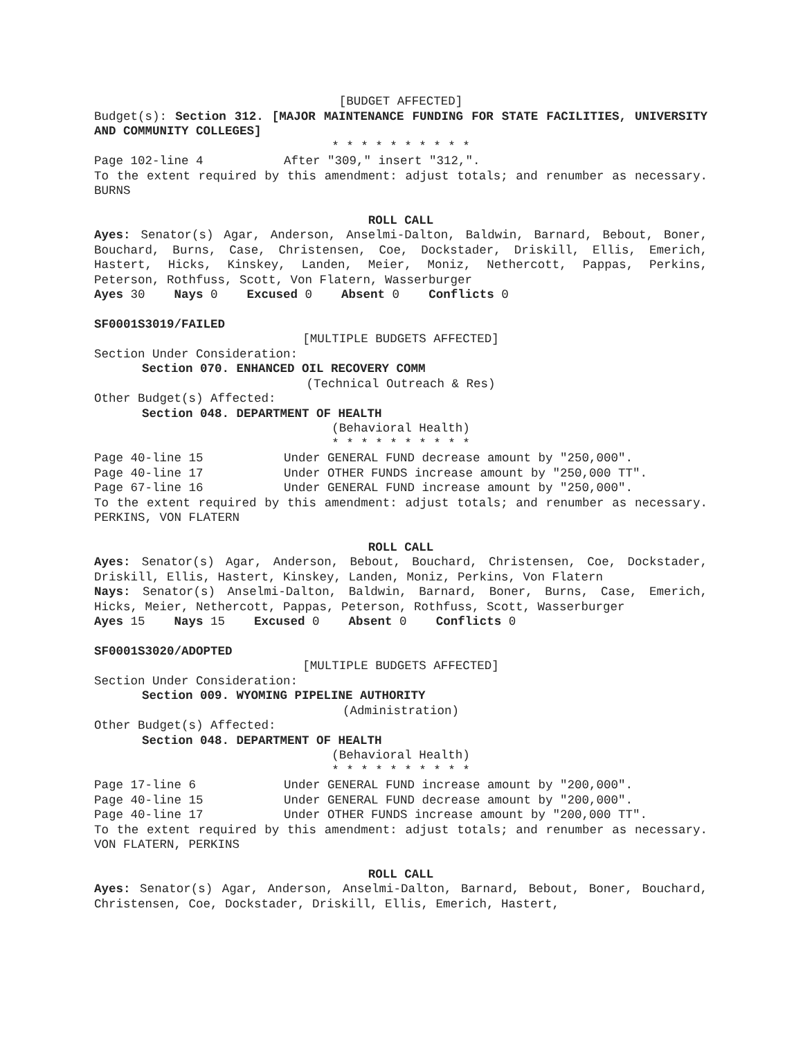[BUDGET AFFECTED]
Budget(s): Section 312. [MAJOR MAINTENANCE FUNDING FOR STATE FACILITIES, UNIVERSITY AND COMMUNITY COLLEGES]
* * * * * * * * * *
Page 102-line 4 After "309," insert "312,".
To the extent required by this amendment: adjust totals; and renumber as necessary. BURNS
ROLL CALL
Ayes: Senator(s) Agar, Anderson, Anselmi-Dalton, Baldwin, Barnard, Bebout, Boner, Bouchard, Burns, Case, Christensen, Coe, Dockstader, Driskill, Ellis, Emerich, Hastert, Hicks, Kinskey, Landen, Meier, Moniz, Nethercott, Pappas, Perkins, Peterson, Rothfuss, Scott, Von Flatern, Wasserburger
Ayes 30 Nays 0 Excused 0 Absent 0 Conflicts 0
SF0001S3019/FAILED
[MULTIPLE BUDGETS AFFECTED]
Section Under Consideration:
Section 070. ENHANCED OIL RECOVERY COMM
(Technical Outreach & Res)
Other Budget(s) Affected:
Section 048. DEPARTMENT OF HEALTH
(Behavioral Health)
* * * * * * * * * *
Page 40-line 15 Under GENERAL FUND decrease amount by "250,000".
Page 40-line 17 Under OTHER FUNDS increase amount by "250,000 TT".
Page 67-line 16 Under GENERAL FUND increase amount by "250,000".
To the extent required by this amendment: adjust totals; and renumber as necessary. PERKINS, VON FLATERN
ROLL CALL
Ayes: Senator(s) Agar, Anderson, Bebout, Bouchard, Christensen, Coe, Dockstader, Driskill, Ellis, Hastert, Kinskey, Landen, Moniz, Perkins, Von Flatern
Nays: Senator(s) Anselmi-Dalton, Baldwin, Barnard, Boner, Burns, Case, Emerich, Hicks, Meier, Nethercott, Pappas, Peterson, Rothfuss, Scott, Wasserburger
Ayes 15 Nays 15 Excused 0 Absent 0 Conflicts 0
SF0001S3020/ADOPTED
[MULTIPLE BUDGETS AFFECTED]
Section Under Consideration:
Section 009. WYOMING PIPELINE AUTHORITY
(Administration)
Other Budget(s) Affected:
Section 048. DEPARTMENT OF HEALTH
(Behavioral Health)
* * * * * * * * * *
Page 17-line 6 Under GENERAL FUND increase amount by "200,000".
Page 40-line 15 Under GENERAL FUND decrease amount by "200,000".
Page 40-line 17 Under OTHER FUNDS increase amount by "200,000 TT".
To the extent required by this amendment: adjust totals; and renumber as necessary. VON FLATERN, PERKINS
ROLL CALL
Ayes: Senator(s) Agar, Anderson, Anselmi-Dalton, Barnard, Bebout, Boner, Bouchard, Christensen, Coe, Dockstader, Driskill, Ellis, Emerich, Hastert,